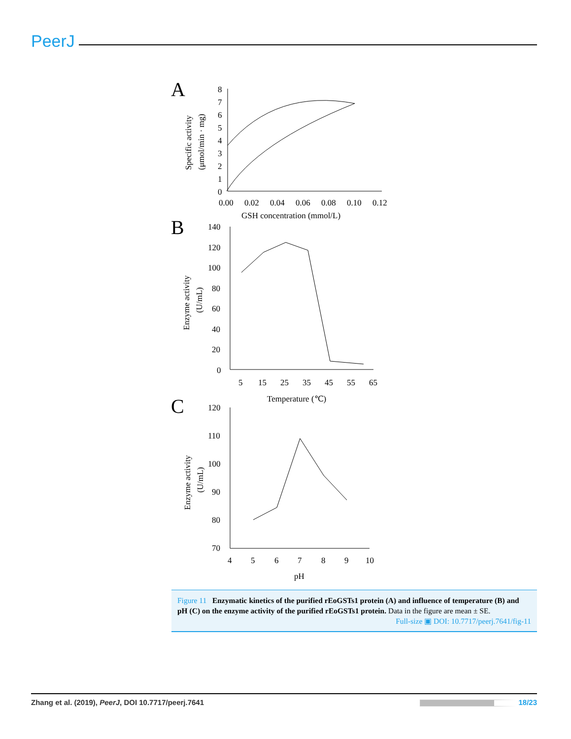PeerJ
A
8
7
6
5
4
3
2
1
0
0.00
0.02
0.04
0.06
0.08
0.10
0.12
GSH concentration (mmol/L)
Specific activity
(μmol/min · mg)
B
140
120
100
80
60
40
20
0
5
15
25
35
45
55
65
Temperature (℃)
Enzyme activity
(U/mL)
C
120
110
100
90
80
70
4
5
6
7
8
9
10
pH
Enzyme activity
(U/mL)
Figure 11 Enzymatic kinetics of the purified rEoGSTs1 protein (A) and influence of temperature (B) and pH (C) on the enzyme activity of the purified rEoGSTs1 protein. Data in the figure are mean ± SE.
Full-size ▣ DOI: 10.7717/peerj.7641/fig-11
Zhang et al. (2019), PeerJ, DOI 10.7717/peerj.7641 18/23